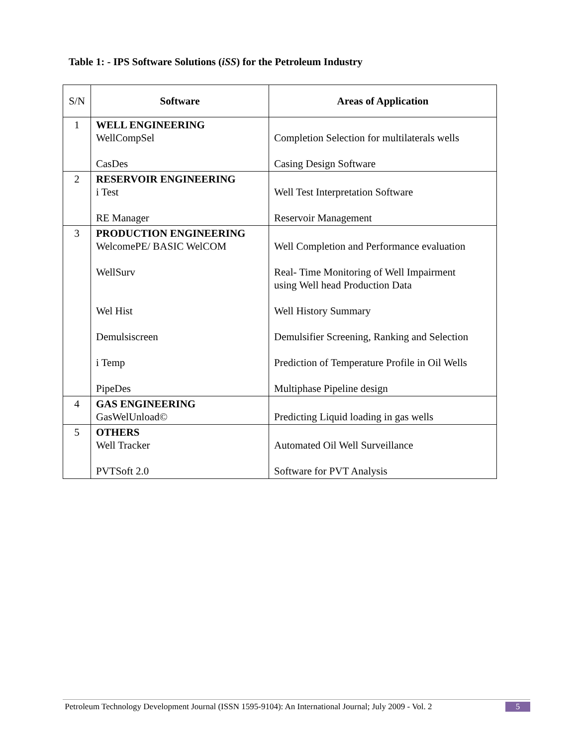Table 1: - IPS Software Solutions (iSS) for the Petroleum Industry
| S/N | Software | Areas of Application |
| --- | --- | --- |
| 1 | WELL ENGINEERING WellCompSel CasDes | Completion Selection for multilaterals wells Casing Design Software |
| 2 | RESERVOIR ENGINEERING i Test RE Manager | Well Test Interpretation Software Reservoir Management |
| 3 | PRODUCTION ENGINEERING WelcomePE/ BASIC WelCOM WellSurv Wel Hist Demulsiscreen i Temp PipeDes | Well Completion and Performance evaluation Real- Time Monitoring of Well Impairment using Well head Production Data Well History Summary Demulsifier Screening, Ranking and Selection Prediction of Temperature Profile in Oil Wells Multiphase Pipeline design |
| 4 | GAS ENGINEERING GasWelUnload© | Predicting Liquid loading in gas wells |
| 5 | OTHERS Well Tracker PVTSoft 2.0 | Automated Oil Well Surveillance Software for PVT Analysis |
Petroleum Technology Development Journal (ISSN 1595-9104): An International Journal; July 2009 - Vol. 2 5